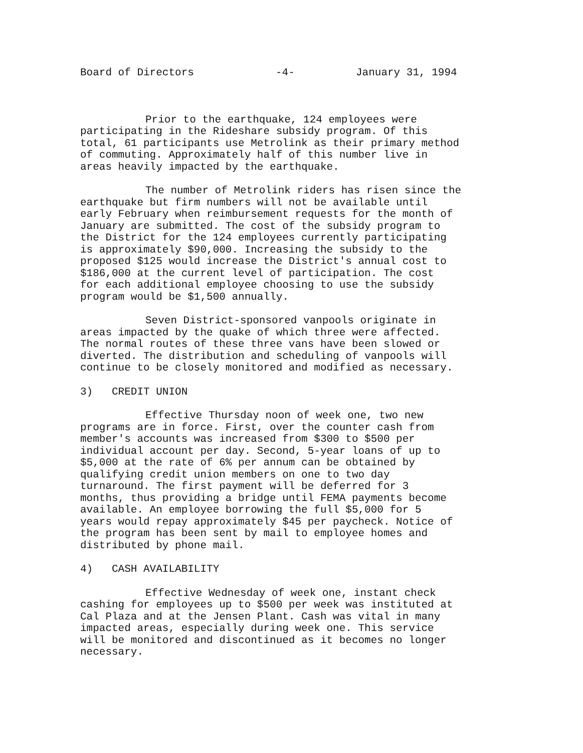Board of Directors -4- January 31, 1994
Prior to the earthquake, 124 employees were participating in the Rideshare subsidy program. Of this total, 61 participants use Metrolink as their primary method of commuting. Approximately half of this number live in areas heavily impacted by the earthquake.
The number of Metrolink riders has risen since the earthquake but firm numbers will not be available until early February when reimbursement requests for the month of January are submitted. The cost of the subsidy program to the District for the 124 employees currently participating is approximately $90,000. Increasing the subsidy to the proposed $125 would increase the District's annual cost to $186,000 at the current level of participation. The cost for each additional employee choosing to use the subsidy program would be $1,500 annually.
Seven District-sponsored vanpools originate in areas impacted by the quake of which three were affected. The normal routes of these three vans have been slowed or diverted. The distribution and scheduling of vanpools will continue to be closely monitored and modified as necessary.
3) CREDIT UNION
Effective Thursday noon of week one, two new programs are in force. First, over the counter cash from member's accounts was increased from $300 to $500 per individual account per day. Second, 5-year loans of up to $5,000 at the rate of 6% per annum can be obtained by qualifying credit union members on one to two day turnaround. The first payment will be deferred for 3 months, thus providing a bridge until FEMA payments become available. An employee borrowing the full $5,000 for 5 years would repay approximately $45 per paycheck. Notice of the program has been sent by mail to employee homes and distributed by phone mail.
4) CASH AVAILABILITY
Effective Wednesday of week one, instant check cashing for employees up to $500 per week was instituted at Cal Plaza and at the Jensen Plant. Cash was vital in many impacted areas, especially during week one. This service will be monitored and discontinued as it becomes no longer necessary.